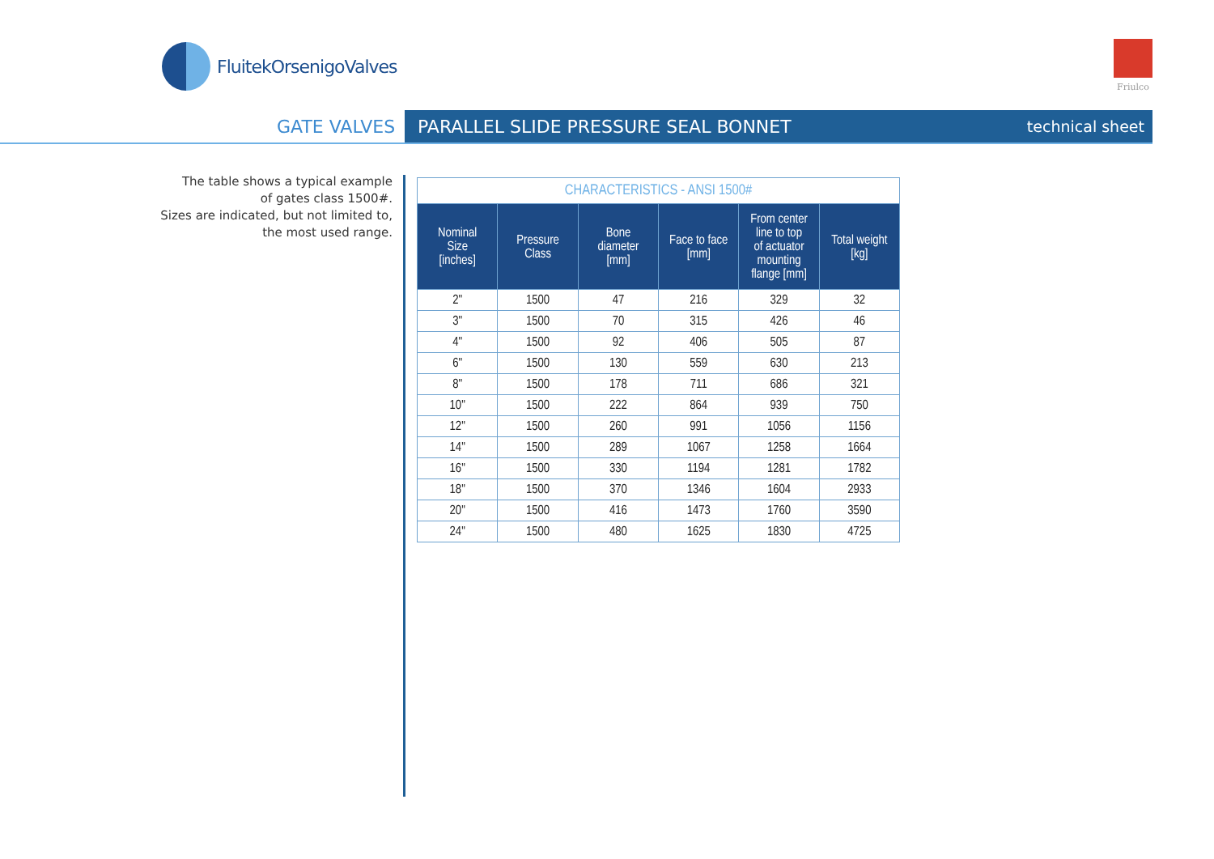FluitekOrsenigoValves Friulco
GATE VALVES PARALLEL SLIDE PRESSURE SEAL BONNET technical sheet
The table shows a typical example
of gates class 1500#.
Sizes are indicated, but not limited to,
the most used range.
| CHARACTERISTICS - ANSI 1500# | | | | | |
| --- | --- | --- | --- | --- | --- |
| Nominal Size [inches] | Pressure Class | Bone diameter [mm] | Face to face [mm] | From center line to top of actuator mounting flange [mm] | Total weight [kg] |
| 2" | 1500 | 47 | 216 | 329 | 32 |
| 3" | 1500 | 70 | 315 | 426 | 46 |
| 4" | 1500 | 92 | 406 | 505 | 87 |
| 6" | 1500 | 130 | 559 | 630 | 213 |
| 8" | 1500 | 178 | 711 | 686 | 321 |
| 10" | 1500 | 222 | 864 | 939 | 750 |
| 12" | 1500 | 260 | 991 | 1056 | 1156 |
| 14" | 1500 | 289 | 1067 | 1258 | 1664 |
| 16" | 1500 | 330 | 1194 | 1281 | 1782 |
| 18" | 1500 | 370 | 1346 | 1604 | 2933 |
| 20" | 1500 | 416 | 1473 | 1760 | 3590 |
| 24" | 1500 | 480 | 1625 | 1830 | 4725 |